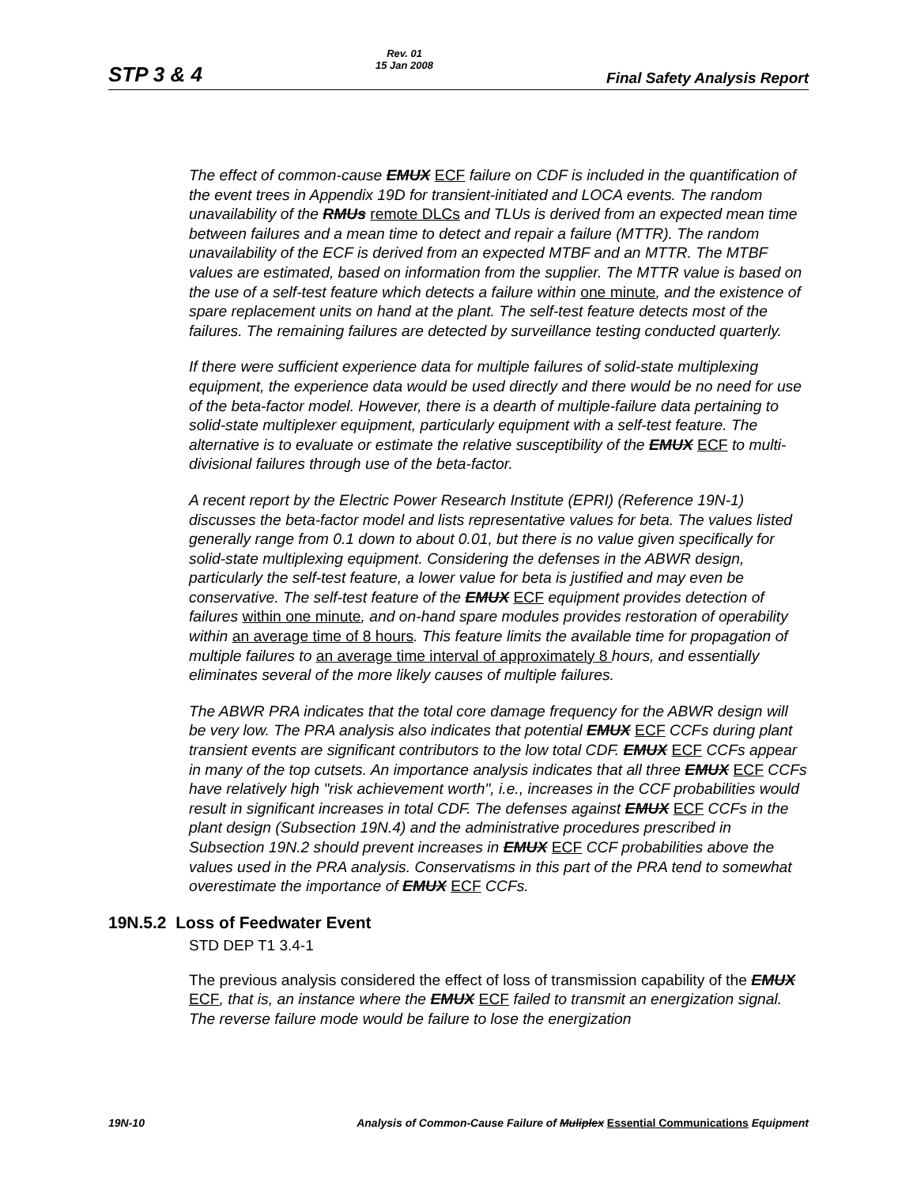STP 3 & 4
Rev. 01
15 Jan 2008
Final Safety Analysis Report
The effect of common-cause EMUX ECF failure on CDF is included in the quantification of the event trees in Appendix 19D for transient-initiated and LOCA events. The random unavailability of the RMUs remote DLCs and TLUs is derived from an expected mean time between failures and a mean time to detect and repair a failure (MTTR). The random unavailability of the ECF is derived from an expected MTBF and an MTTR. The MTBF values are estimated, based on information from the supplier. The MTTR value is based on the use of a self-test feature which detects a failure within one minute, and the existence of spare replacement units on hand at the plant. The self-test feature detects most of the failures. The remaining failures are detected by surveillance testing conducted quarterly.
If there were sufficient experience data for multiple failures of solid-state multiplexing equipment, the experience data would be used directly and there would be no need for use of the beta-factor model. However, there is a dearth of multiple-failure data pertaining to solid-state multiplexer equipment, particularly equipment with a self-test feature. The alternative is to evaluate or estimate the relative susceptibility of the EMUX ECF to multi-divisional failures through use of the beta-factor.
A recent report by the Electric Power Research Institute (EPRI) (Reference 19N-1) discusses the beta-factor model and lists representative values for beta. The values listed generally range from 0.1 down to about 0.01, but there is no value given specifically for solid-state multiplexing equipment. Considering the defenses in the ABWR design, particularly the self-test feature, a lower value for beta is justified and may even be conservative. The self-test feature of the EMUX ECF equipment provides detection of failures within one minute, and on-hand spare modules provides restoration of operability within an average time of 8 hours. This feature limits the available time for propagation of multiple failures to an average time interval of approximately 8 hours, and essentially eliminates several of the more likely causes of multiple failures.
The ABWR PRA indicates that the total core damage frequency for the ABWR design will be very low. The PRA analysis also indicates that potential EMUX ECF CCFs during plant transient events are significant contributors to the low total CDF. EMUX ECF CCFs appear in many of the top cutsets. An importance analysis indicates that all three EMUX ECF CCFs have relatively high "risk achievement worth", i.e., increases in the CCF probabilities would result in significant increases in total CDF. The defenses against EMUX ECF CCFs in the plant design (Subsection 19N.4) and the administrative procedures prescribed in Subsection 19N.2 should prevent increases in EMUX ECF CCF probabilities above the values used in the PRA analysis. Conservatisms in this part of the PRA tend to somewhat overestimate the importance of EMUX ECF CCFs.
19N.5.2 Loss of Feedwater Event
STD DEP T1 3.4-1
The previous analysis considered the effect of loss of transmission capability of the EMUX ECF, that is, an instance where the EMUX ECF failed to transmit an energization signal. The reverse failure mode would be failure to lose the energization
19N-10 Analysis of Common-Cause Failure of Muliplex Essential Communications Equipment